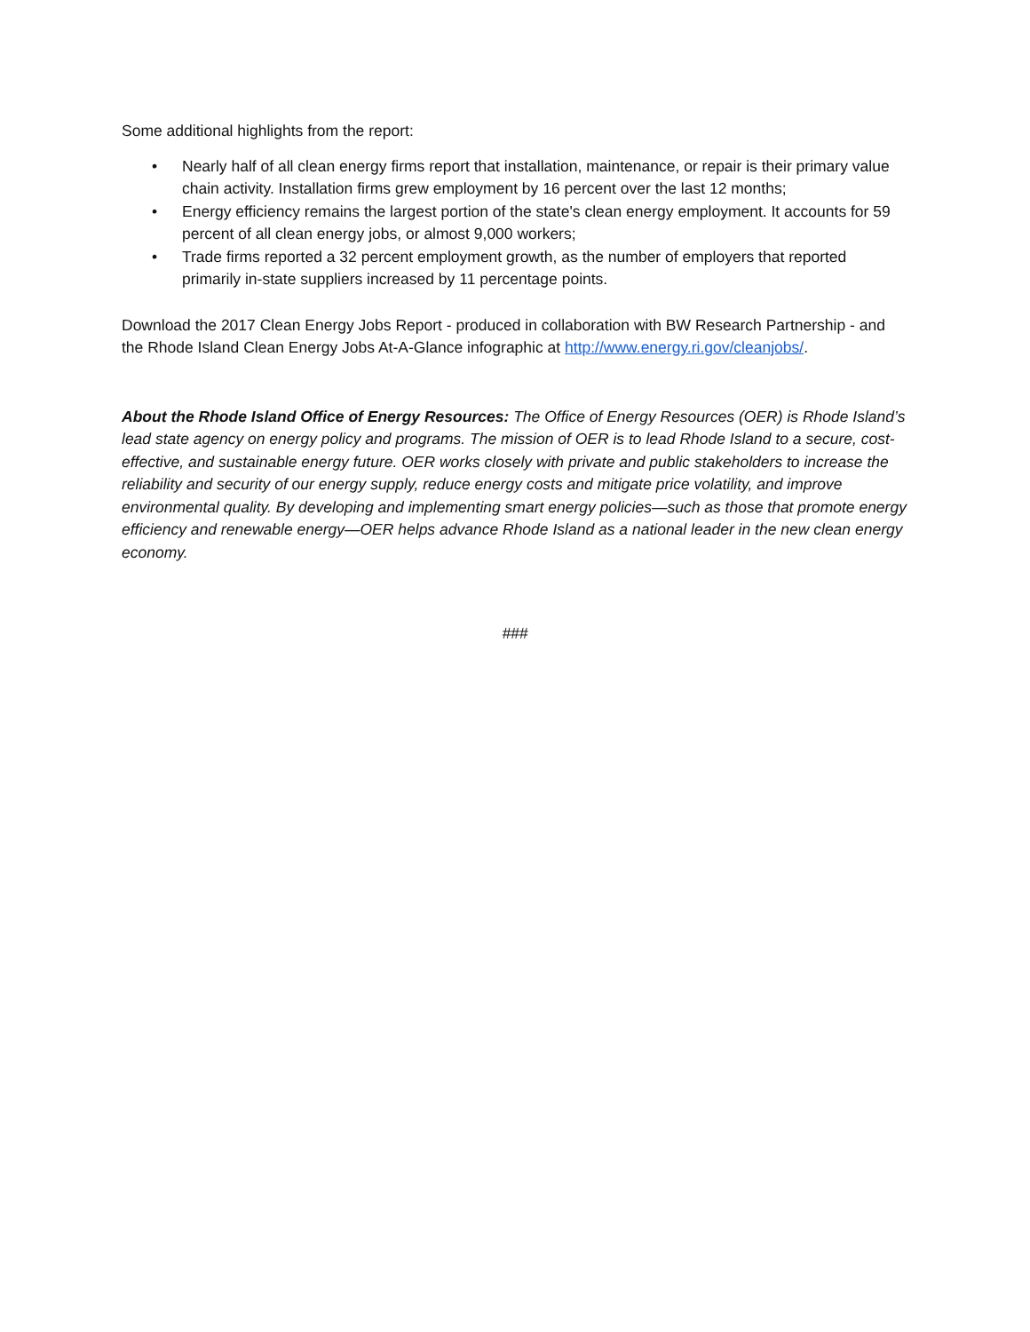Some additional highlights from the report:
• Nearly half of all clean energy firms report that installation, maintenance, or repair is their primary value chain activity. Installation firms grew employment by 16 percent over the last 12 months;
• Energy efficiency remains the largest portion of the state's clean energy employment. It accounts for 59 percent of all clean energy jobs, or almost 9,000 workers;
• Trade firms reported a 32 percent employment growth, as the number of employers that reported primarily in-state suppliers increased by 11 percentage points.
Download the 2017 Clean Energy Jobs Report - produced in collaboration with BW Research Partnership - and the Rhode Island Clean Energy Jobs At-A-Glance infographic at http://www.energy.ri.gov/cleanjobs/.
About the Rhode Island Office of Energy Resources: The Office of Energy Resources (OER) is Rhode Island’s lead state agency on energy policy and programs. The mission of OER is to lead Rhode Island to a secure, cost-effective, and sustainable energy future. OER works closely with private and public stakeholders to increase the reliability and security of our energy supply, reduce energy costs and mitigate price volatility, and improve environmental quality. By developing and implementing smart energy policies—such as those that promote energy efficiency and renewable energy—OER helps advance Rhode Island as a national leader in the new clean energy economy.
###